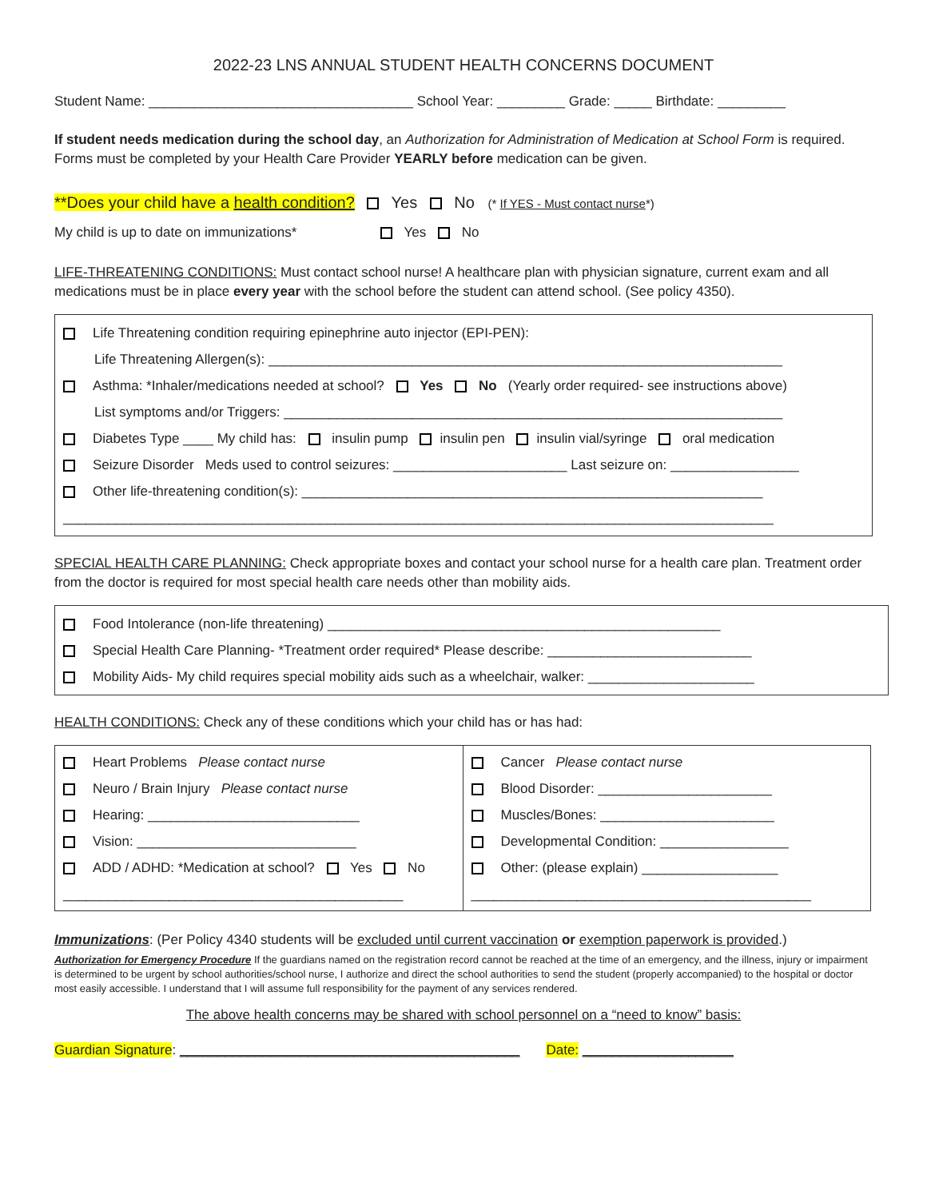2022-23 LNS ANNUAL STUDENT HEALTH CONCERNS DOCUMENT
Student Name: ___________________________________ School Year: _________ Grade: _____ Birthdate: _________
If student needs medication during the school day, an Authorization for Administration of Medication at School Form is required. Forms must be completed by your Health Care Provider YEARLY before medication can be given.
**Does your child have a health condition? Yes No (* If YES - Must contact nurse*)
My child is up to date on immunizations* Yes No
LIFE-THREATENING CONDITIONS: Must contact school nurse! A healthcare plan with physician signature, current exam and all medications must be in place every year with the school before the student can attend school. (See policy 4350).
Life Threatening condition requiring epinephrine auto injector (EPI-PEN):
Life Threatening Allergen(s): ____________________________________________________________________
Asthma: *Inhaler/medications needed at school? Yes No (Yearly order required- see instructions above)
List symptoms and/or Triggers: __________________________________________________________________
Diabetes Type ____ My child has: insulin pump insulin pen insulin vial/syringe oral medication
Seizure Disorder Meds used to control seizures: _______________________ Last seizure on: _________________
Other life-threatening condition(s): _____________________________________________________________
______________________________________________________________________________________________
SPECIAL HEALTH CARE PLANNING: Check appropriate boxes and contact your school nurse for a health care plan. Treatment order from the doctor is required for most special health care needs other than mobility aids.
Food Intolerance (non-life threatening) ____________________________________________________
Special Health Care Planning- *Treatment order required* Please describe: ___________________________
Mobility Aids- My child requires special mobility aids such as a wheelchair, walker: ______________________
HEALTH CONDITIONS: Check any of these conditions which your child has or has had:
| Heart Problems Please contact nurse Neuro / Brain Injury Please contact nurse Hearing: ____________________________ Vision: _____________________________ ADD / ADHD: *Medication at school? Yes No _____________________________________________ | Cancer Please contact nurse Blood Disorder: _______________________ Muscles/Bones: _______________________ Developmental Condition: _________________ Other: (please explain) __________________ _____________________________________________ |
Immunizations: (Per Policy 4340 students will be excluded until current vaccination or exemption paperwork is provided.)
Authorization for Emergency Procedure If the guardians named on the registration record cannot be reached at the time of an emergency, and the illness, injury or impairment is determined to be urgent by school authorities/school nurse, I authorize and direct the school authorities to send the student (properly accompanied) to the hospital or doctor most easily accessible. I understand that I will assume full responsibility for the payment of any services rendered.
The above health concerns may be shared with school personnel on a “need to know” basis:
Guardian Signature: _____________________________________________ Date: ____________________